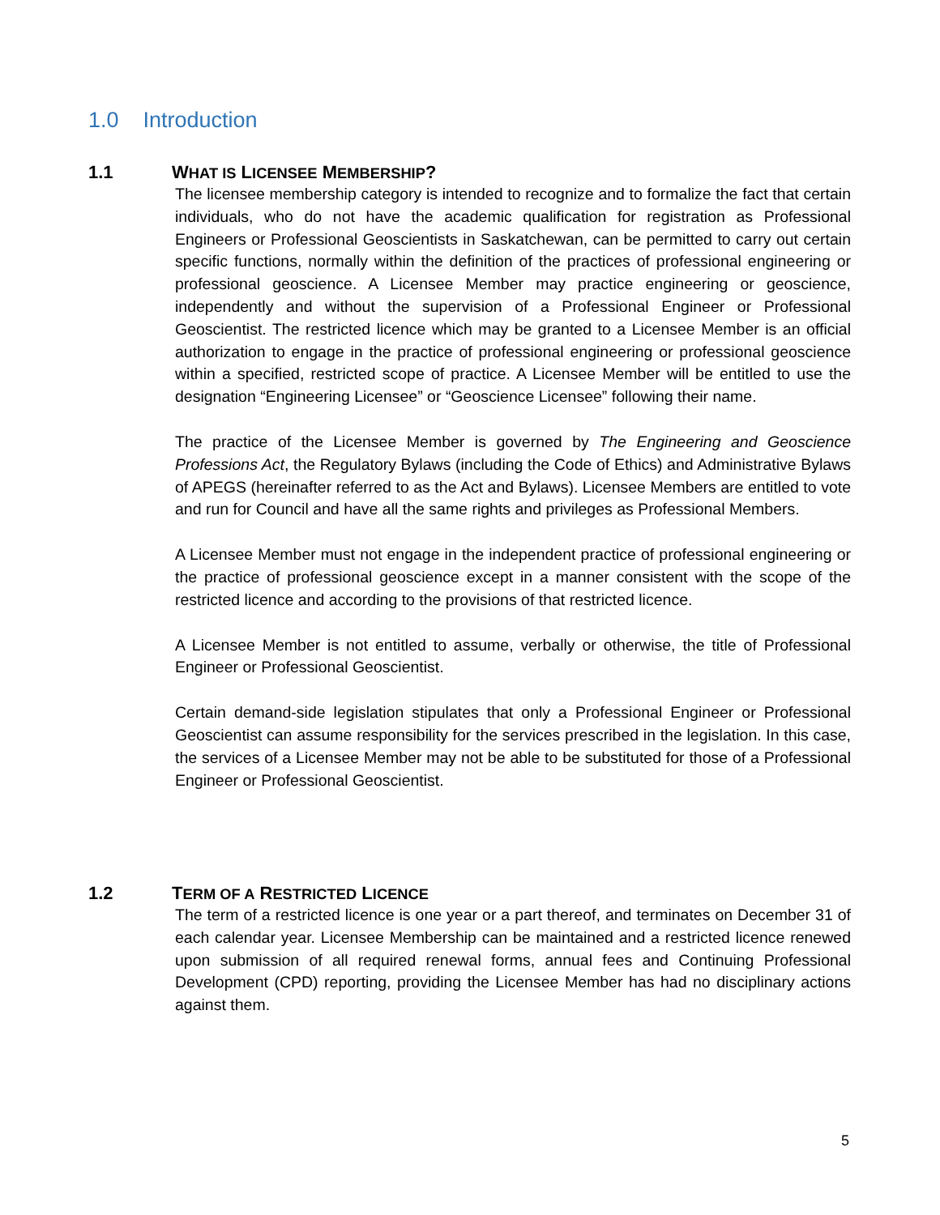1.0 Introduction
1.1 WHAT IS LICENSEE MEMBERSHIP?
The licensee membership category is intended to recognize and to formalize the fact that certain individuals, who do not have the academic qualification for registration as Professional Engineers or Professional Geoscientists in Saskatchewan, can be permitted to carry out certain specific functions, normally within the definition of the practices of professional engineering or professional geoscience. A Licensee Member may practice engineering or geoscience, independently and without the supervision of a Professional Engineer or Professional Geoscientist. The restricted licence which may be granted to a Licensee Member is an official authorization to engage in the practice of professional engineering or professional geoscience within a specified, restricted scope of practice. A Licensee Member will be entitled to use the designation “Engineering Licensee” or “Geoscience Licensee” following their name.
The practice of the Licensee Member is governed by The Engineering and Geoscience Professions Act, the Regulatory Bylaws (including the Code of Ethics) and Administrative Bylaws of APEGS (hereinafter referred to as the Act and Bylaws). Licensee Members are entitled to vote and run for Council and have all the same rights and privileges as Professional Members.
A Licensee Member must not engage in the independent practice of professional engineering or the practice of professional geoscience except in a manner consistent with the scope of the restricted licence and according to the provisions of that restricted licence.
A Licensee Member is not entitled to assume, verbally or otherwise, the title of Professional Engineer or Professional Geoscientist.
Certain demand-side legislation stipulates that only a Professional Engineer or Professional Geoscientist can assume responsibility for the services prescribed in the legislation. In this case, the services of a Licensee Member may not be able to be substituted for those of a Professional Engineer or Professional Geoscientist.
1.2 TERM OF A RESTRICTED LICENCE
The term of a restricted licence is one year or a part thereof, and terminates on December 31 of each calendar year. Licensee Membership can be maintained and a restricted licence renewed upon submission of all required renewal forms, annual fees and Continuing Professional Development (CPD) reporting, providing the Licensee Member has had no disciplinary actions against them.
5